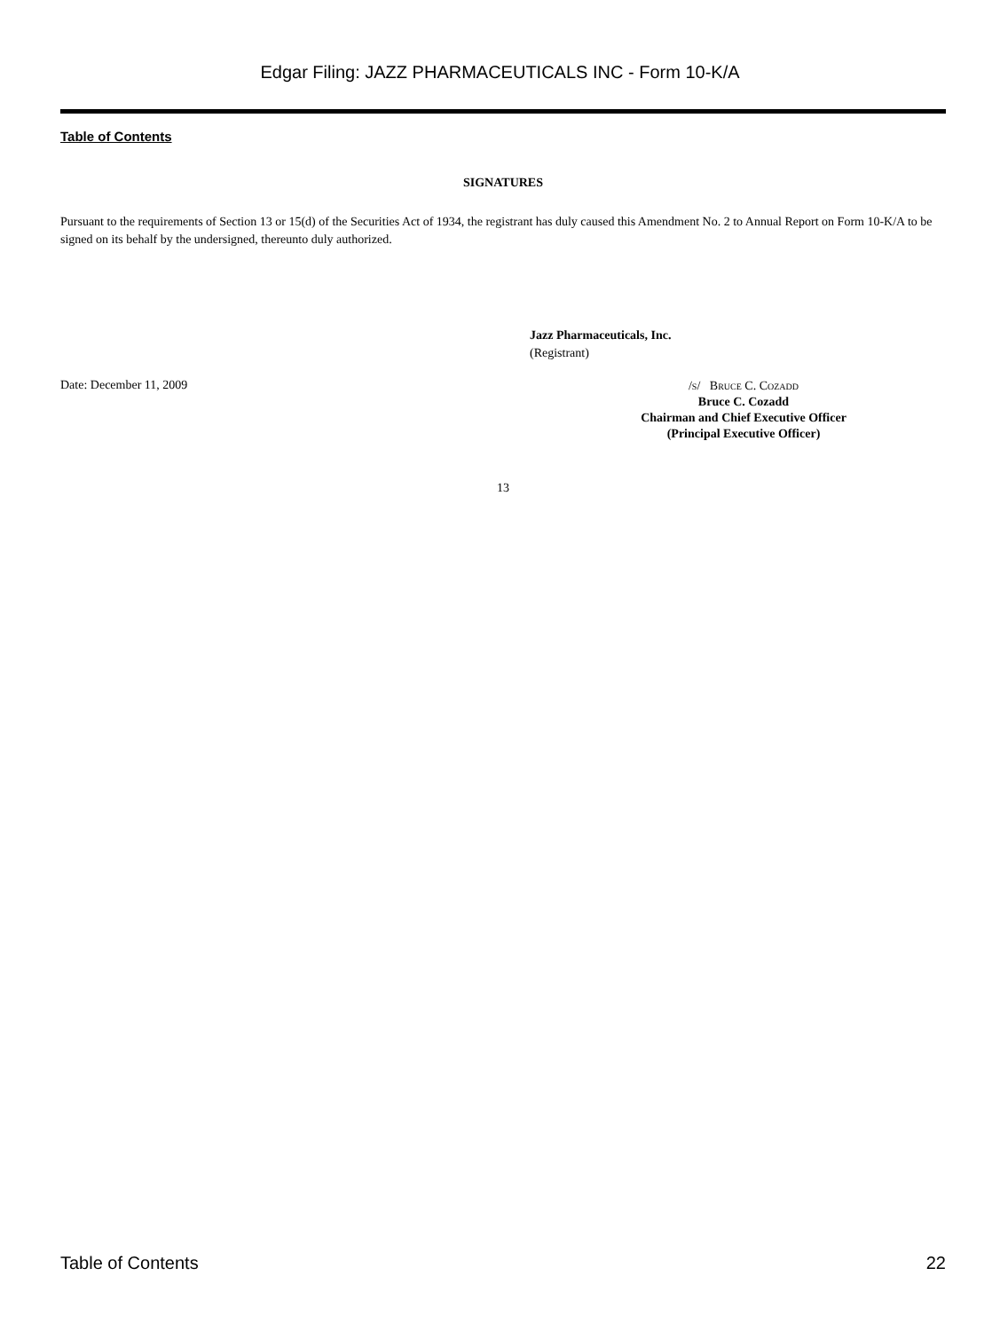Edgar Filing: JAZZ PHARMACEUTICALS INC - Form 10-K/A
Table of Contents
SIGNATURES
Pursuant to the requirements of Section 13 or 15(d) of the Securities Act of 1934, the registrant has duly caused this Amendment No. 2 to Annual Report on Form 10-K/A to be signed on its behalf by the undersigned, thereunto duly authorized.
Jazz Pharmaceuticals, Inc.
(Registrant)
Date: December 11, 2009
/s/ Bruce C. Cozadd
Bruce C. Cozadd
Chairman and Chief Executive Officer
(Principal Executive Officer)
13
Table of Contents 22